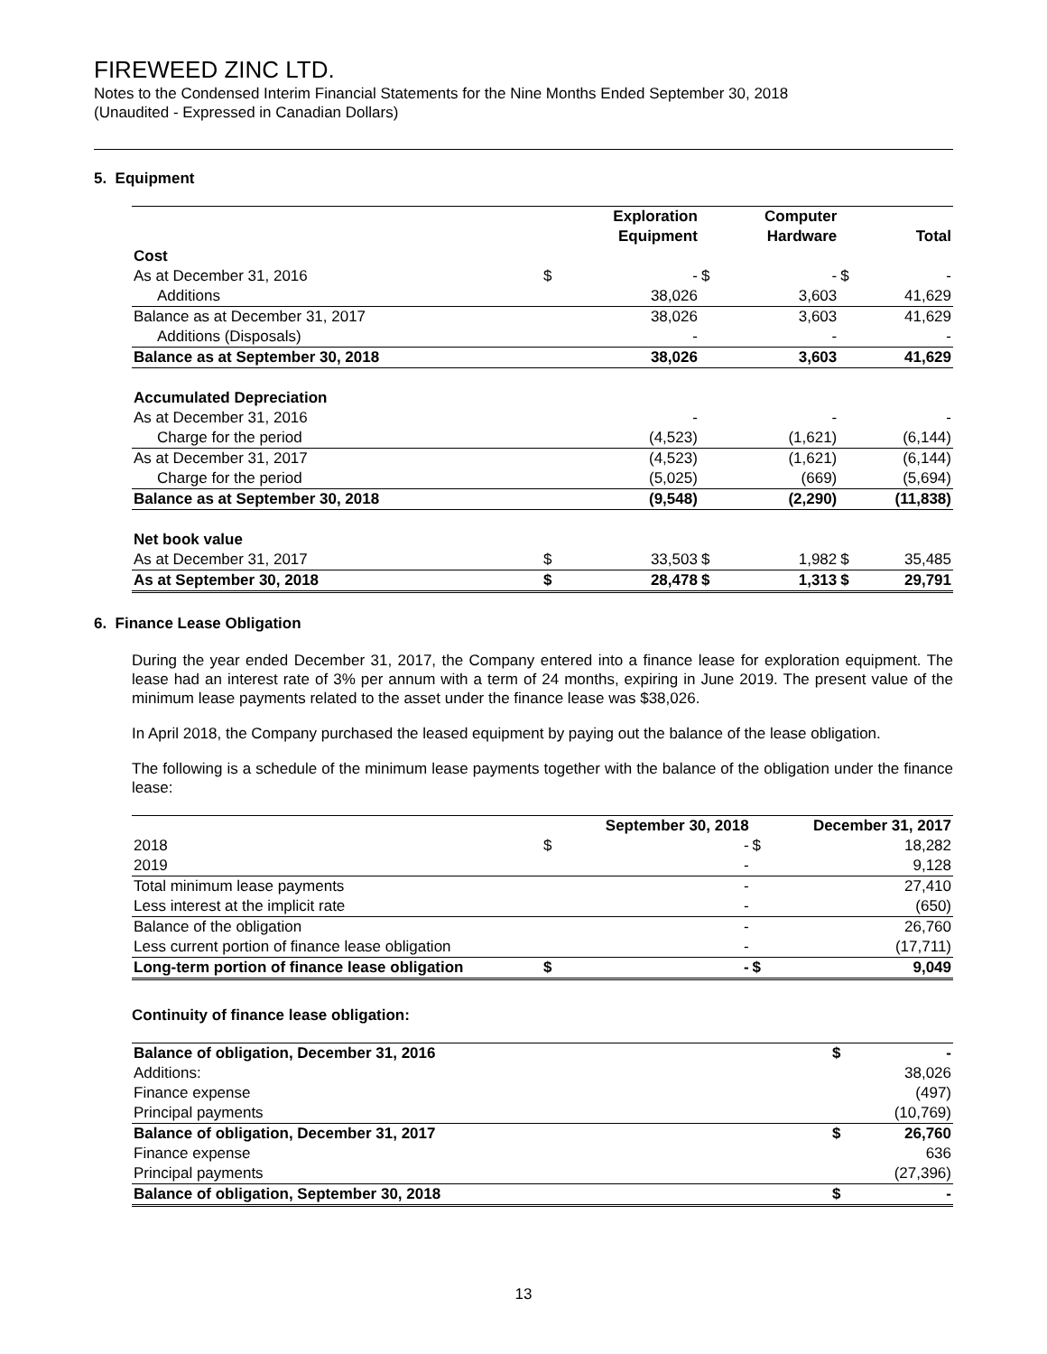FIREWEED ZINC LTD.
Notes to the Condensed Interim Financial Statements for the Nine Months Ended September 30, 2018
(Unaudited - Expressed in Canadian Dollars)
5. Equipment
| | | Exploration Equipment | | Computer Hardware | | Total |
| --- | --- | --- | --- | --- | --- | --- |
| Cost | | | | | | |
| As at December 31, 2016 | $ | - | $ | - | $ | - |
| Additions | | 38,026 | | 3,603 | | 41,629 |
| Balance as at December 31, 2017 | | 38,026 | | 3,603 | | 41,629 |
| Additions (Disposals) | | - | | - | | - |
| Balance as at September 30, 2018 | | 38,026 | | 3,603 | | 41,629 |
| Accumulated Depreciation | | | | | | |
| As at December 31, 2016 | | - | | - | | - |
| Charge for the period | | (4,523) | | (1,621) | | (6,144) |
| As at December 31, 2017 | | (4,523) | | (1,621) | | (6,144) |
| Charge for the period | | (5,025) | | (669) | | (5,694) |
| Balance as at September 30, 2018 | | (9,548) | | (2,290) | | (11,838) |
| Net book value | | | | | | |
| As at December 31, 2017 | $ | 33,503 | $ | 1,982 | $ | 35,485 |
| As at September 30, 2018 | $ | 28,478 | $ | 1,313 | $ | 29,791 |
6. Finance Lease Obligation
During the year ended December 31, 2017, the Company entered into a finance lease for exploration equipment. The lease had an interest rate of 3% per annum with a term of 24 months, expiring in June 2019. The present value of the minimum lease payments related to the asset under the finance lease was $38,026.
In April 2018, the Company purchased the leased equipment by paying out the balance of the lease obligation.
The following is a schedule of the minimum lease payments together with the balance of the obligation under the finance lease:
| | | September 30, 2018 | | December 31, 2017 |
| --- | --- | --- | --- | --- |
| 2018 | $ | - | $ | 18,282 |
| 2019 | | - | | 9,128 |
| Total minimum lease payments | | - | | 27,410 |
| Less interest at the implicit rate | | - | | (650) |
| Balance of the obligation | | - | | 26,760 |
| Less current portion of finance lease obligation | | - | | (17,711) |
| Long-term portion of finance lease obligation | $ | - | $ | 9,049 |
Continuity of finance lease obligation:
| Balance of obligation, December 31, 2016 | $ | - |
| Additions: | | 38,026 |
| Finance expense | | (497) |
| Principal payments | | (10,769) |
| Balance of obligation, December 31, 2017 | $ | 26,760 |
| Finance expense | | 636 |
| Principal payments | | (27,396) |
| Balance of obligation, September 30, 2018 | $ | - |
13